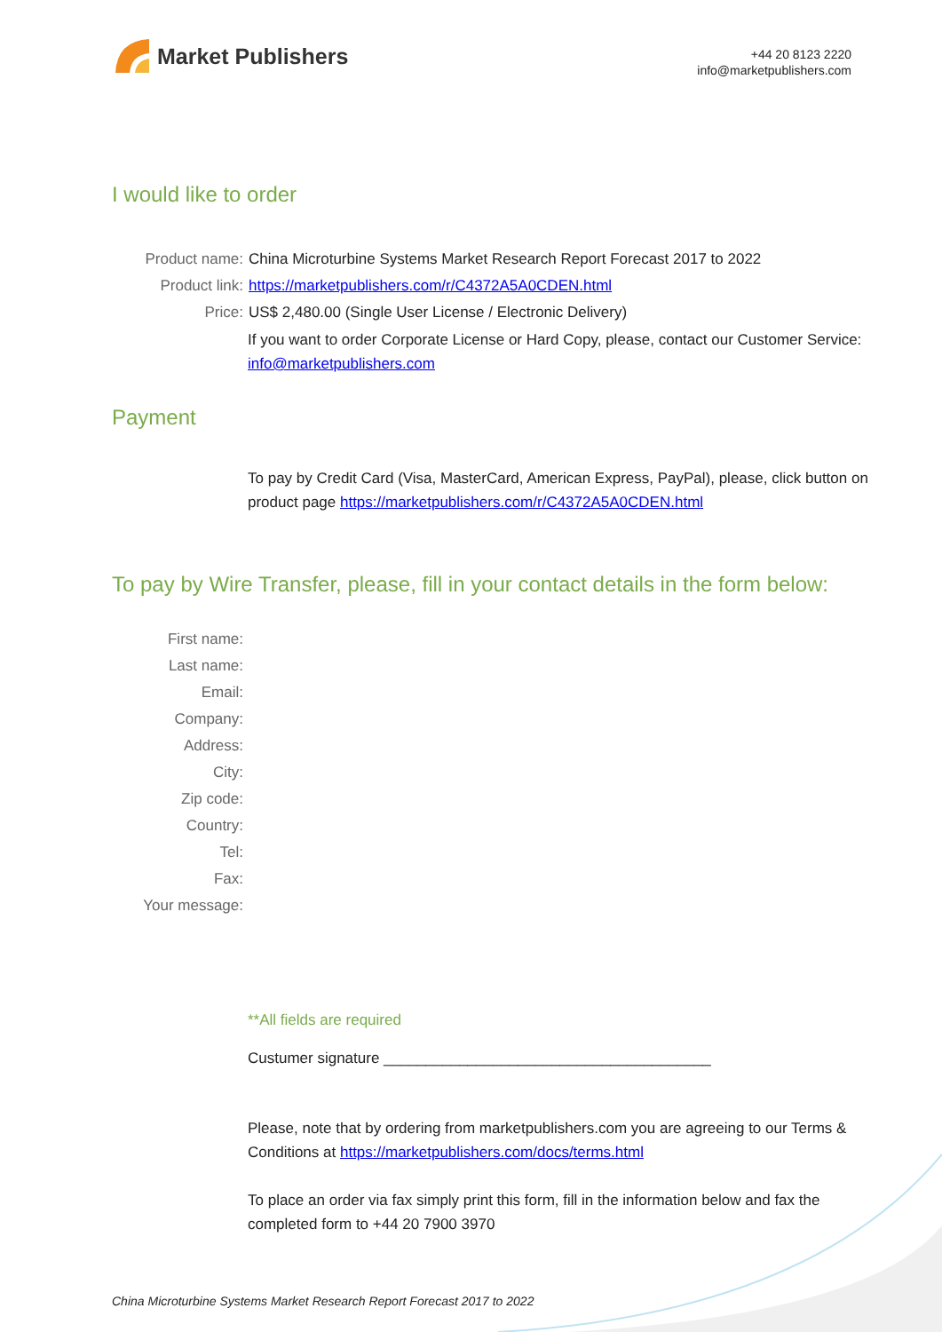Market Publishers
+44 20 8123 2220
info@marketpublishers.com
I would like to order
Product name: China Microturbine Systems Market Research Report Forecast 2017 to 2022
Product link: https://marketpublishers.com/r/C4372A5A0CDEN.html
Price: US$ 2,480.00 (Single User License / Electronic Delivery)
If you want to order Corporate License or Hard Copy, please, contact our Customer Service:
info@marketpublishers.com
Payment
To pay by Credit Card (Visa, MasterCard, American Express, PayPal), please, click button on product page https://marketpublishers.com/r/C4372A5A0CDEN.html
To pay by Wire Transfer, please, fill in your contact details in the form below:
First name:
Last name:
Email:
Company:
Address:
City:
Zip code:
Country:
Tel:
Fax:
Your message:
**All fields are required
Custumer signature _______________________________________
Please, note that by ordering from marketpublishers.com you are agreeing to our Terms & Conditions at https://marketpublishers.com/docs/terms.html
To place an order via fax simply print this form, fill in the information below and fax the completed form to +44 20 7900 3970
China Microturbine Systems Market Research Report Forecast 2017 to 2022